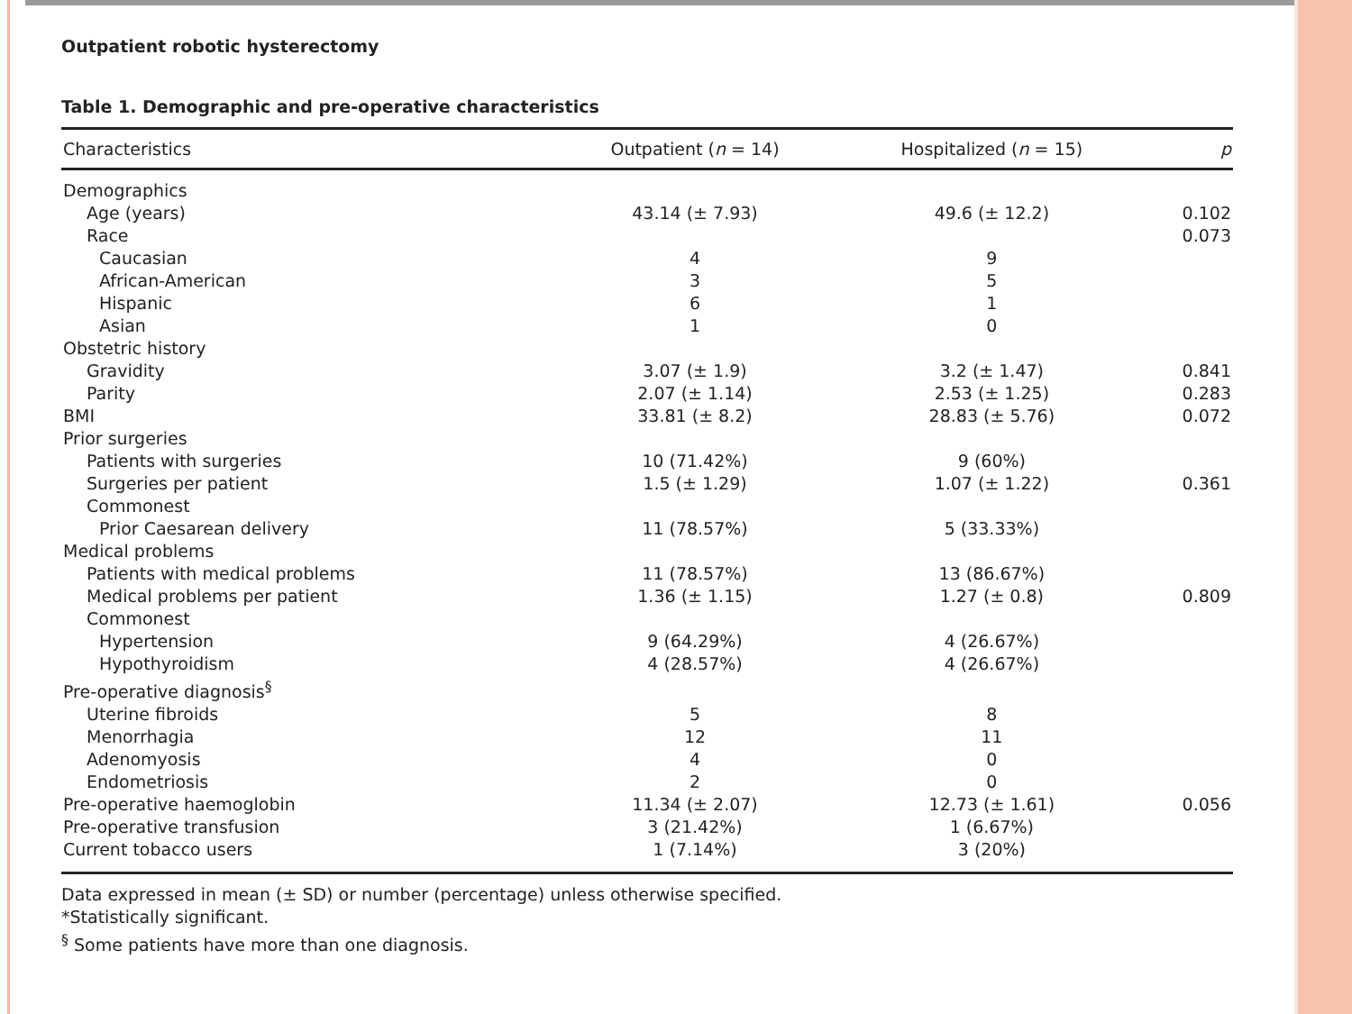Outpatient robotic hysterectomy
Table 1. Demographic and pre-operative characteristics
| Characteristics | Outpatient ( n = 14) | Hospitalized ( n = 15) | p |
| --- | --- | --- | --- |
| Demographics | | | |
| Age (years) | 43.14 (± 7.93) | 49.6 (± 12.2) | 0.102 |
| Race | | | 0.073 |
| Caucasian | 4 | 9 | |
| African-American | 3 | 5 | |
| Hispanic | 6 | 1 | |
| Asian | 1 | 0 | |
| Obstetric history | | | |
| Gravidity | 3.07 (± 1.9) | 3.2 (± 1.47) | 0.841 |
| Parity | 2.07 (± 1.14) | 2.53 (± 1.25) | 0.283 |
| BMI | 33.81 (± 8.2) | 28.83 (± 5.76) | 0.072 |
| Prior surgeries | | | |
| Patients with surgeries | 10 (71.42%) | 9 (60%) | |
| Surgeries per patient | 1.5 (± 1.29) | 1.07 (± 1.22) | 0.361 |
| Commonest | | | |
| Prior Caesarean delivery | 11 (78.57%) | 5 (33.33%) | |
| Medical problems | | | |
| Patients with medical problems | 11 (78.57%) | 13 (86.67%) | |
| Medical problems per patient | 1.36 (± 1.15) | 1.27 (± 0.8) | 0.809 |
| Commonest | | | |
| Hypertension | 9 (64.29%) | 4 (26.67%) | |
| Hypothyroidism | 4 (28.57%) | 4 (26.67%) | |
| Pre-operative diagnosis<sup>§</sup> | | | |
| Uterine fibroids | 5 | 8 | |
| Menorrhagia | 12 | 11 | |
| Adenomyosis | 4 | 0 | |
| Endometriosis | 2 | 0 | |
| Pre-operative haemoglobin | 11.34 (± 2.07) | 12.73 (± 1.61) | 0.056 |
| Pre-operative transfusion | 3 (21.42%) | 1 (6.67%) | |
| Current tobacco users | 1 (7.14%) | 3 (20%) | |
Data expressed in mean (± SD) or number (percentage) unless otherwise specified.
*Statistically significant.
<sup>§</sup> Some patients have more than one diagnosis.